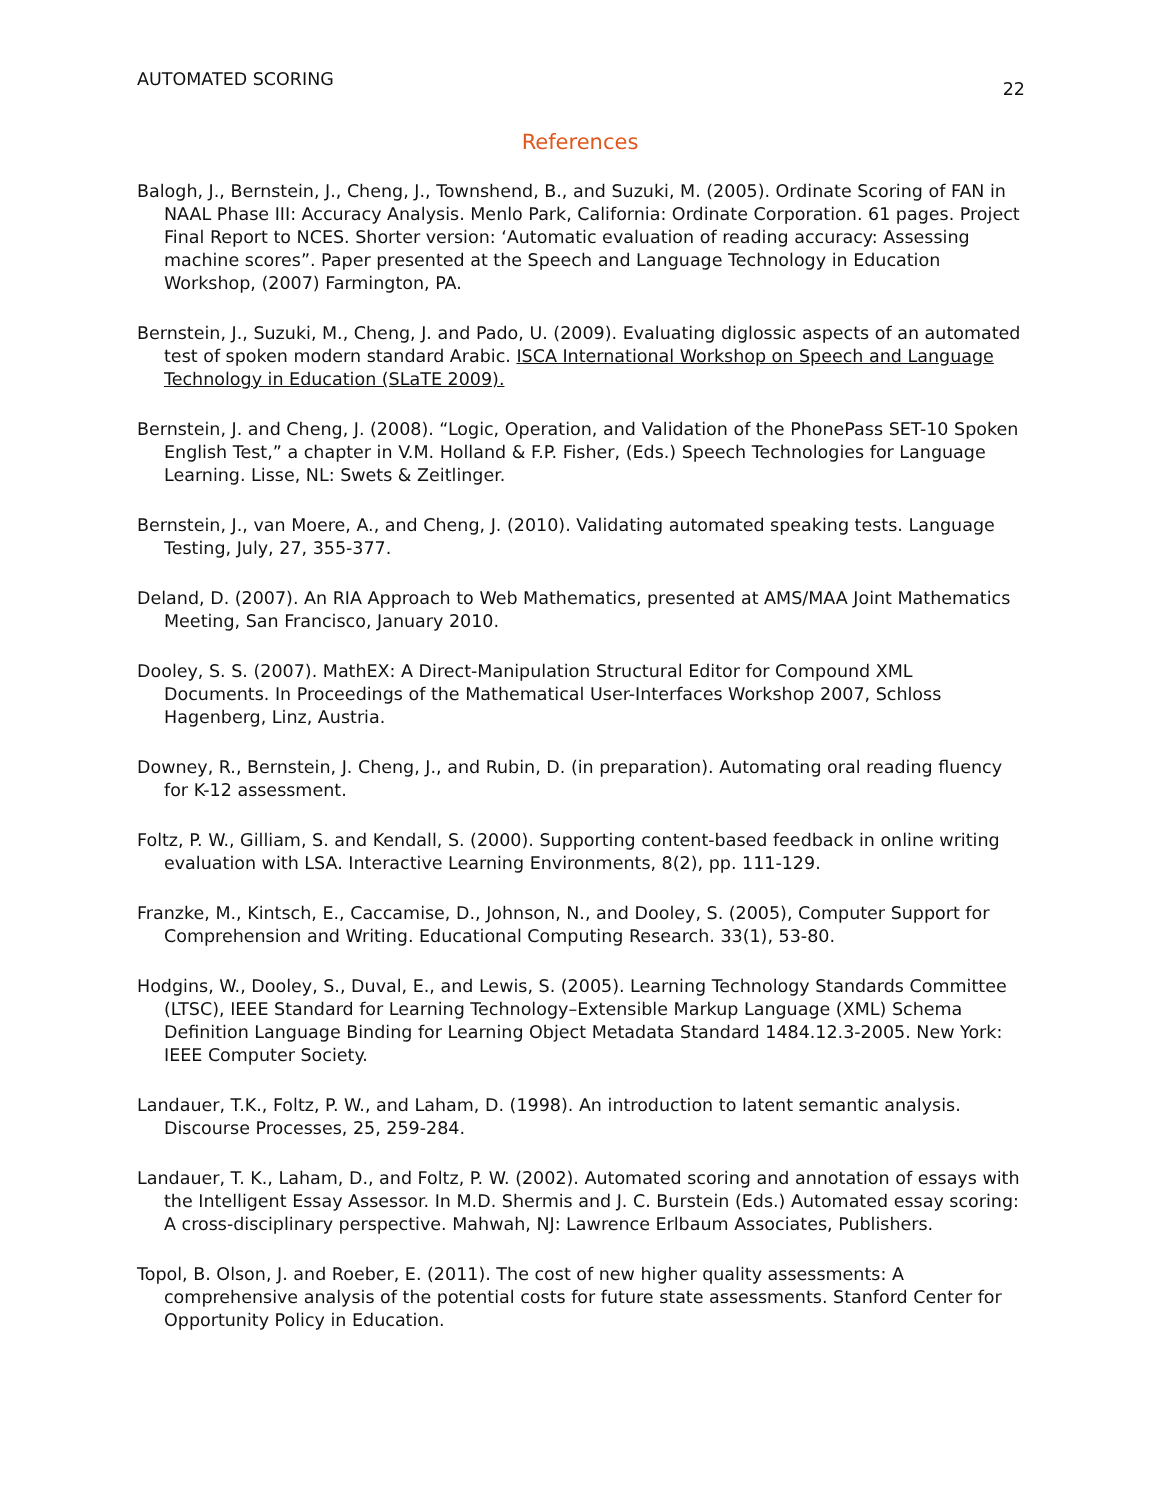AUTOMATED SCORING 22
References
Balogh, J., Bernstein, J., Cheng, J., Townshend, B., and Suzuki, M. (2005). Ordinate Scoring of FAN in NAAL Phase III: Accuracy Analysis. Menlo Park, California: Ordinate Corporation. 61 pages. Project Final Report to NCES. Shorter version: ‘Automatic evaluation of reading accuracy: Assessing machine scores”. Paper presented at the Speech and Language Technology in Education Workshop, (2007) Farmington, PA.
Bernstein, J., Suzuki, M., Cheng, J. and Pado, U. (2009). Evaluating diglossic aspects of an automated test of spoken modern standard Arabic. ISCA International Workshop on Speech and Language Technology in Education (SLaTE 2009).
Bernstein, J. and Cheng, J. (2008). “Logic, Operation, and Validation of the PhonePass SET-10 Spoken English Test,” a chapter in V.M. Holland & F.P. Fisher, (Eds.) Speech Technologies for Language Learning. Lisse, NL: Swets & Zeitlinger.
Bernstein, J., van Moere, A., and Cheng, J. (2010). Validating automated speaking tests. Language Testing, July, 27, 355-377.
Deland, D. (2007). An RIA Approach to Web Mathematics, presented at AMS/MAA Joint Mathematics Meeting, San Francisco, January 2010.
Dooley, S. S. (2007). MathEX: A Direct-Manipulation Structural Editor for Compound XML Documents. In Proceedings of the Mathematical User-Interfaces Workshop 2007, Schloss Hagenberg, Linz, Austria.
Downey, R., Bernstein, J. Cheng, J., and Rubin, D. (in preparation). Automating oral reading fluency for K-12 assessment.
Foltz, P. W., Gilliam, S. and Kendall, S. (2000). Supporting content-based feedback in online writing evaluation with LSA. Interactive Learning Environments, 8(2), pp. 111-129.
Franzke, M., Kintsch, E., Caccamise, D., Johnson, N., and Dooley, S. (2005), Computer Support for Comprehension and Writing. Educational Computing Research. 33(1), 53-80.
Hodgins, W., Dooley, S., Duval, E., and Lewis, S. (2005). Learning Technology Standards Committee (LTSC), IEEE Standard for Learning Technology–Extensible Markup Language (XML) Schema Definition Language Binding for Learning Object Metadata Standard 1484.12.3-2005. New York: IEEE Computer Society.
Landauer, T.K., Foltz, P. W., and Laham, D. (1998). An introduction to latent semantic analysis. Discourse Processes, 25, 259-284.
Landauer, T. K., Laham, D., and Foltz, P. W. (2002). Automated scoring and annotation of essays with the Intelligent Essay Assessor. In M.D. Shermis and J. C. Burstein (Eds.) Automated essay scoring: A cross-disciplinary perspective. Mahwah, NJ: Lawrence Erlbaum Associates, Publishers.
Topol, B. Olson, J. and Roeber, E. (2011). The cost of new higher quality assessments: A comprehensive analysis of the potential costs for future state assessments. Stanford Center for Opportunity Policy in Education.